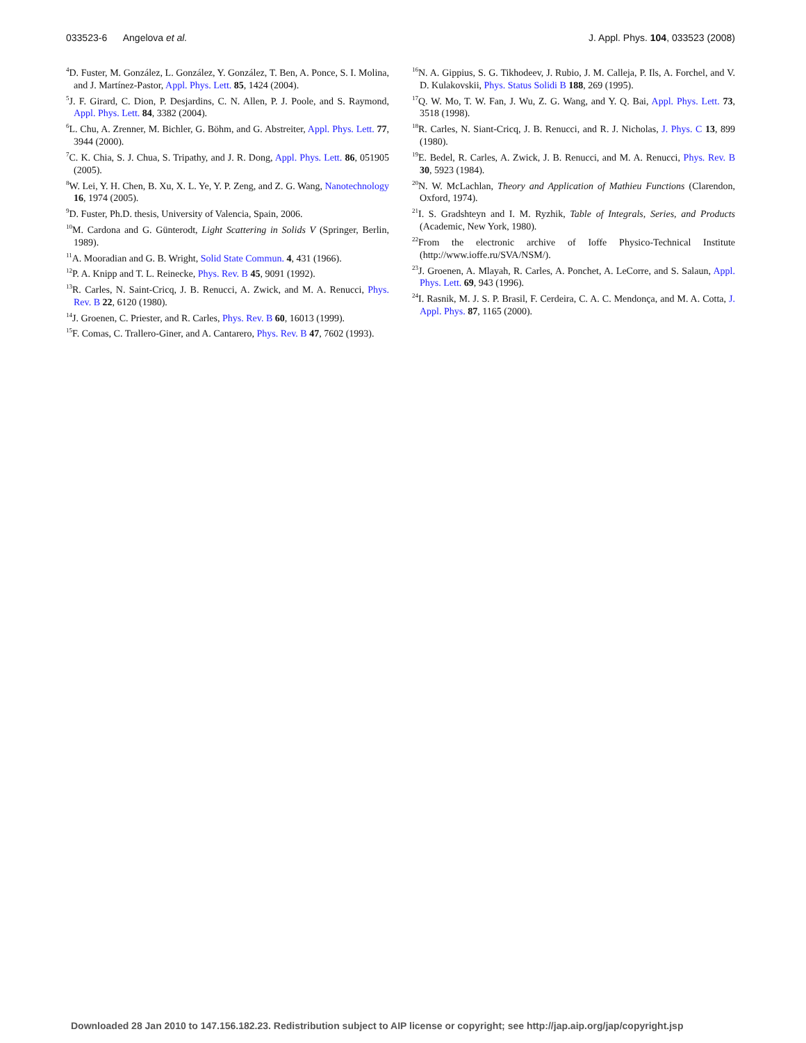033523-6 Angelova et al. J. Appl. Phys. 104, 033523 (2008)
<sup>4</sup> D. Fuster, M. González, L. González, Y. González, T. Ben, A. Ponce, S. I. Molina, and J. Martínez-Pastor, Appl. Phys. Lett. 85, 1424 (2004).
<sup>5</sup> J. F. Girard, C. Dion, P. Desjardins, C. N. Allen, P. J. Poole, and S. Raymond, Appl. Phys. Lett. 84, 3382 (2004).
<sup>6</sup> L. Chu, A. Zrenner, M. Bichler, G. Böhm, and G. Abstreiter, Appl. Phys. Lett. 77, 3944 (2000).
<sup>7</sup>C. K. Chia, S. J. Chua, S. Tripathy, and J. R. Dong, Appl. Phys. Lett. 86, 051905 (2005).
<sup>8</sup> W. Lei, Y. H. Chen, B. Xu, X. L. Ye, Y. P. Zeng, and Z. G. Wang, Nanotechnology 16, 1974 (2005).
<sup>9</sup> D. Fuster, Ph.D. thesis, University of Valencia, Spain, 2006.
<sup>10</sup> M. Cardona and G. Günterodt, Light Scattering in Solids V (Springer, Berlin, 1989).
<sup>11</sup> A. Mooradian and G. B. Wright, Solid State Commun. 4, 431 (1966).
<sup>12</sup> P. A. Knipp and T. L. Reinecke, Phys. Rev. B 45, 9091 (1992).
<sup>13</sup> R. Carles, N. Saint-Cricq, J. B. Renucci, A. Zwick, and M. A. Renucci, Phys. Rev. B 22, 6120 (1980).
<sup>14</sup> J. Groenen, C. Priester, and R. Carles, Phys. Rev. B 60, 16013 (1999).
<sup>15</sup>F. Comas, C. Trallero-Giner, and A. Cantarero, Phys. Rev. B 47, 7602 (1993).
<sup>16</sup>N. A. Gippius, S. G. Tikhodeev, J. Rubio, J. M. Calleja, P. Ils, A. Forchel, and V. D. Kulakovskii, Phys. Status Solidi B 188, 269 (1995).
<sup>17</sup> Q. W. Mo, T. W. Fan, J. Wu, Z. G. Wang, and Y. Q. Bai, Appl. Phys. Lett. 73, 3518 (1998).
<sup>18</sup> R. Carles, N. Siant-Cricq, J. B. Renucci, and R. J. Nicholas, J. Phys. C 13, 899 (1980).
<sup>19</sup> E. Bedel, R. Carles, A. Zwick, J. B. Renucci, and M. A. Renucci, Phys. Rev. B 30, 5923 (1984).
<sup>20</sup>N. W. McLachlan, Theory and Application of Mathieu Functions (Clarendon, Oxford, 1974).
<sup>21</sup> I. S. Gradshteyn and I. M. Ryzhik, Table of Integrals, Series, and Products (Academic, New York, 1980).
<sup>22</sup> From the electronic archive of Ioffe Physico-Technical Institute (http://www.ioffe.ru/SVA/NSM/).
<sup>23</sup> J. Groenen, A. Mlayah, R. Carles, A. Ponchet, A. LeCorre, and S. Salaun, Appl. Phys. Lett. 69, 943 (1996).
<sup>24</sup> I. Rasnik, M. J. S. P. Brasil, F. Cerdeira, C. A. C. Mendonça, and M. A. Cotta, J. Appl. Phys. 87, 1165 (2000).
Downloaded 28 Jan 2010 to 147.156.182.23. Redistribution subject to AIP license or copyright; see http://jap.aip.org/jap/copyright.jsp